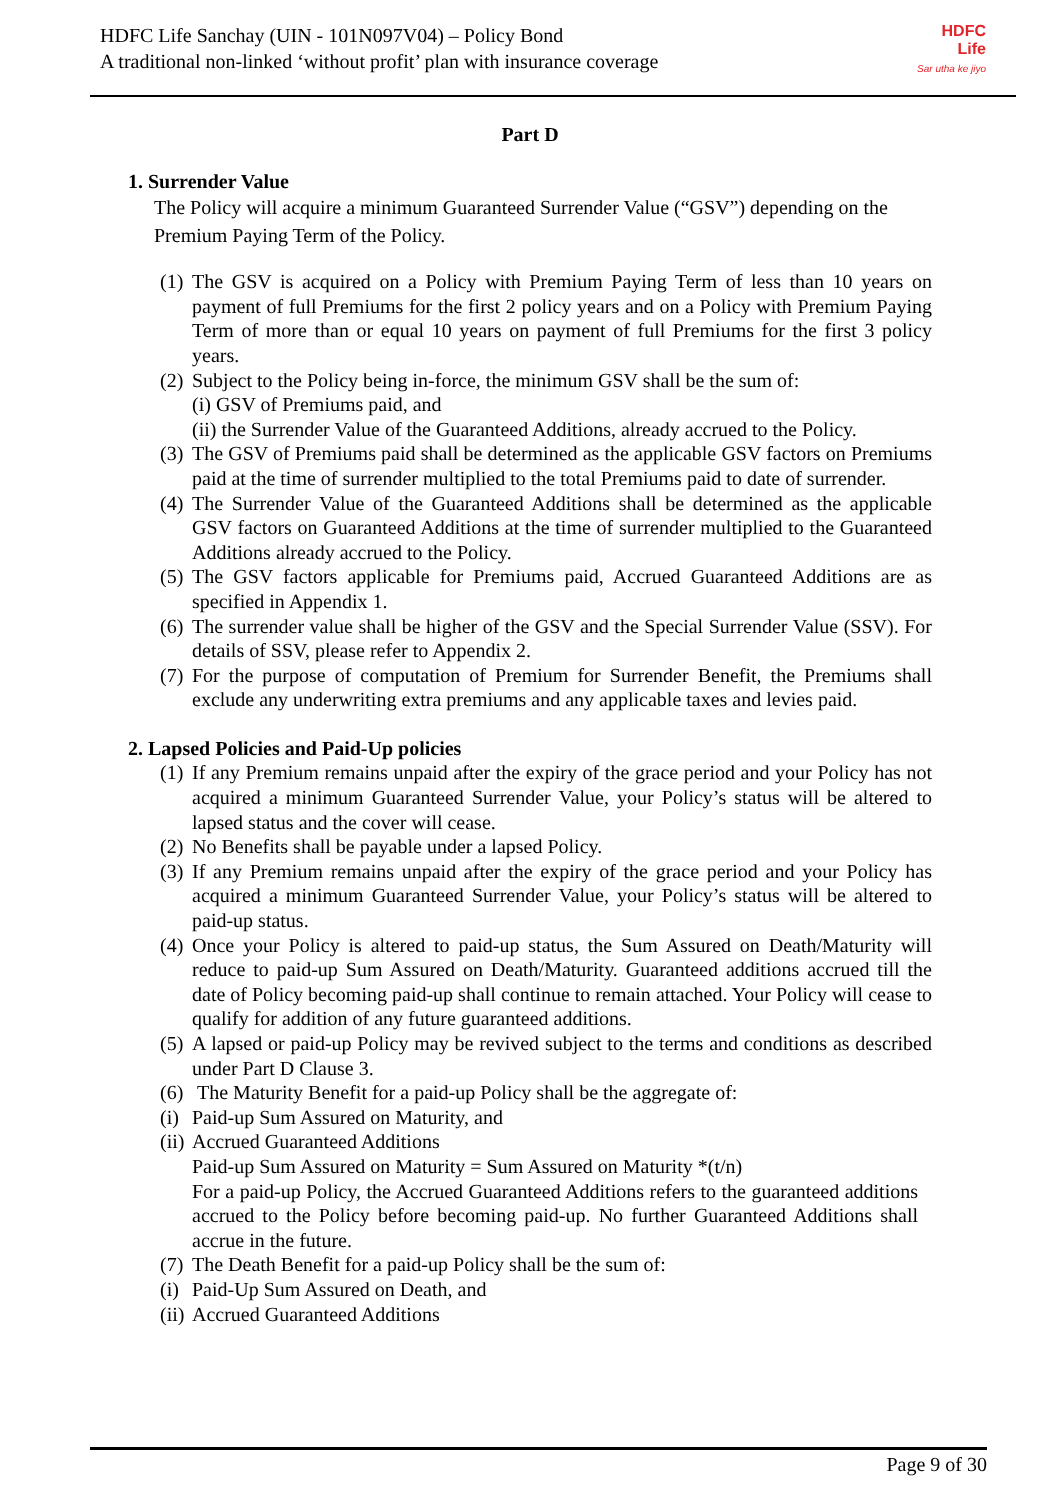HDFC Life Sanchay (UIN - 101N097V04) – Policy Bond
A traditional non-linked ‘without profit’ plan with insurance coverage
HDFC
Life
Sar utha ke jiyo
Part D
1. Surrender Value
The Policy will acquire a minimum Guaranteed Surrender Value (“GSV”) depending on the Premium Paying Term of the Policy.
(1) The GSV is acquired on a Policy with Premium Paying Term of less than 10 years on payment of full Premiums for the first 2 policy years and on a Policy with Premium Paying Term of more than or equal 10 years on payment of full Premiums for the first 3 policy years.
(2) Subject to the Policy being in-force, the minimum GSV shall be the sum of:
(i) GSV of Premiums paid, and
(ii) the Surrender Value of the Guaranteed Additions, already accrued to the Policy.
(3) The GSV of Premiums paid shall be determined as the applicable GSV factors on Premiums paid at the time of surrender multiplied to the total Premiums paid to date of surrender.
(4) The Surrender Value of the Guaranteed Additions shall be determined as the applicable GSV factors on Guaranteed Additions at the time of surrender multiplied to the Guaranteed Additions already accrued to the Policy.
(5) The GSV factors applicable for Premiums paid, Accrued Guaranteed Additions are as specified in Appendix 1.
(6) The surrender value shall be higher of the GSV and the Special Surrender Value (SSV). For details of SSV, please refer to Appendix 2.
(7) For the purpose of computation of Premium for Surrender Benefit, the Premiums shall exclude any underwriting extra premiums and any applicable taxes and levies paid.
2. Lapsed Policies and Paid-Up policies
(1) If any Premium remains unpaid after the expiry of the grace period and your Policy has not acquired a minimum Guaranteed Surrender Value, your Policy’s status will be altered to lapsed status and the cover will cease.
(2) No Benefits shall be payable under a lapsed Policy.
(3) If any Premium remains unpaid after the expiry of the grace period and your Policy has acquired a minimum Guaranteed Surrender Value, your Policy’s status will be altered to paid-up status.
(4) Once your Policy is altered to paid-up status, the Sum Assured on Death/Maturity will reduce to paid-up Sum Assured on Death/Maturity. Guaranteed additions accrued till the date of Policy becoming paid-up shall continue to remain attached. Your Policy will cease to qualify for addition of any future guaranteed additions.
(5) A lapsed or paid-up Policy may be revived subject to the terms and conditions as described under Part D Clause 3.
(6) The Maturity Benefit for a paid-up Policy shall be the aggregate of:
(i) Paid-up Sum Assured on Maturity, and
(ii) Accrued Guaranteed Additions
Paid-up Sum Assured on Maturity = Sum Assured on Maturity *(t/n)
For a paid-up Policy, the Accrued Guaranteed Additions refers to the guaranteed additions accrued to the Policy before becoming paid-up. No further Guaranteed Additions shall accrue in the future.
(7) The Death Benefit for a paid-up Policy shall be the sum of:
(i) Paid-Up Sum Assured on Death, and
(ii) Accrued Guaranteed Additions
Page 9 of 30